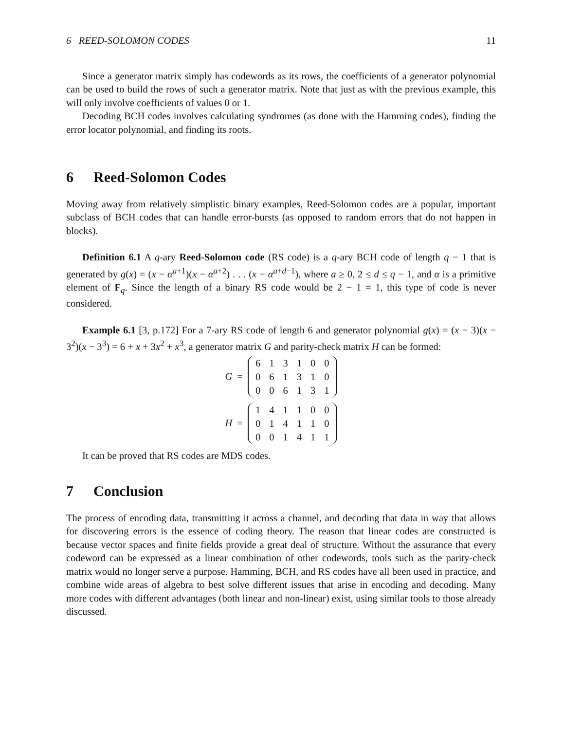6 REED-SOLOMON CODES 11
Since a generator matrix simply has codewords as its rows, the coefficients of a generator polynomial can be used to build the rows of such a generator matrix. Note that just as with the previous example, this will only involve coefficients of values 0 or 1.
Decoding BCH codes involves calculating syndromes (as done with the Hamming codes), finding the error locator polynomial, and finding its roots.
6 Reed-Solomon Codes
Moving away from relatively simplistic binary examples, Reed-Solomon codes are a popular, important subclass of BCH codes that can handle error-bursts (as opposed to random errors that do not happen in blocks).
Definition 6.1 A q-ary Reed-Solomon code (RS code) is a q-ary BCH code of length q − 1 that is generated by g(x) = (x − α<sup>a+1</sup>)(x − α<sup>a+2</sup>) . . . (x − α<sup>a+d−1</sup>), where a ≥ 0, 2 ≤ d ≤ q − 1, and α is a primitive element of F<sub>q</sub>. Since the length of a binary RS code would be 2 − 1 = 1, this type of code is never considered.
Example 6.1 [3, p.172] For a 7-ary RS code of length 6 and generator polynomial g(x) = (x − 3)(x − 3<sup>2</sup>)(x − 3<sup>3</sup>) = 6 + x + 3x<sup>2</sup> + x<sup>3</sup>, a generator matrix G and parity-check matrix H can be formed:
G =
| 6 | 1 | 3 | 1 | 0 | 0 |
| 0 | 6 | 1 | 3 | 1 | 0 |
| 0 | 0 | 6 | 1 | 3 | 1 |
H =
| 1 | 4 | 1 | 1 | 0 | 0 |
| 0 | 1 | 4 | 1 | 1 | 0 |
| 0 | 0 | 1 | 4 | 1 | 1 |
It can be proved that RS codes are MDS codes.
7 Conclusion
The process of encoding data, transmitting it across a channel, and decoding that data in way that allows for discovering errors is the essence of coding theory. The reason that linear codes are constructed is because vector spaces and finite fields provide a great deal of structure. Without the assurance that every codeword can be expressed as a linear combination of other codewords, tools such as the parity-check matrix would no longer serve a purpose. Hamming, BCH, and RS codes have all been used in practice, and combine wide areas of algebra to best solve different issues that arise in encoding and decoding. Many more codes with different advantages (both linear and non-linear) exist, using similar tools to those already discussed.